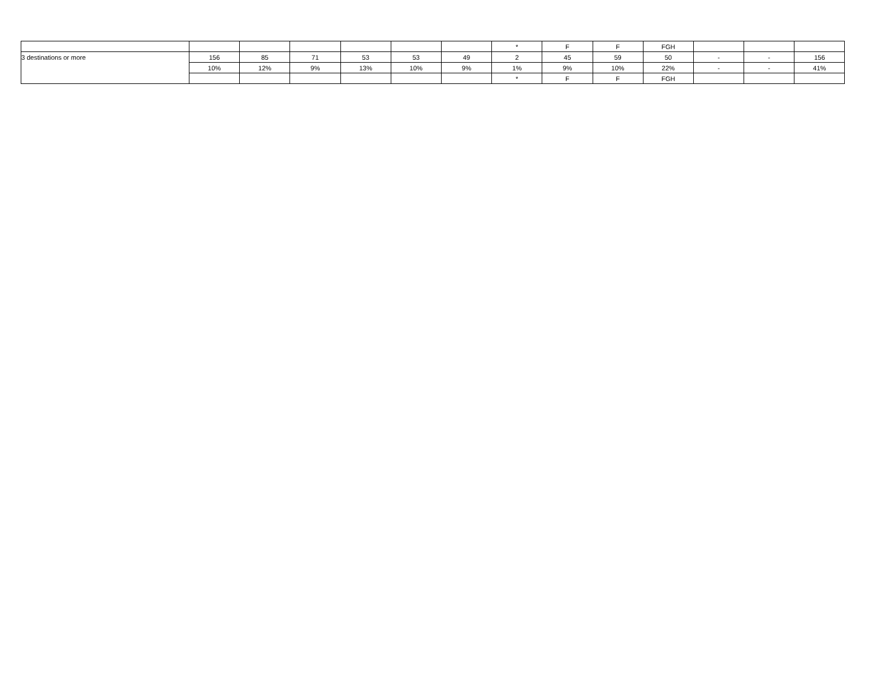| | | | | | | | * | F | F | FGH | | | |
| 3 destinations or more | 156 | 85 | 71 | 53 | 53 | 49 | 2 | 45 | 59 | 50 | - | - | 156 |
| | 10% | 12% | 9% | 13% | 10% | 9% | 1% | 9% | 10% | 22% | - | - | 41% |
| | | | | | | | * | F | F | FGH | | | |